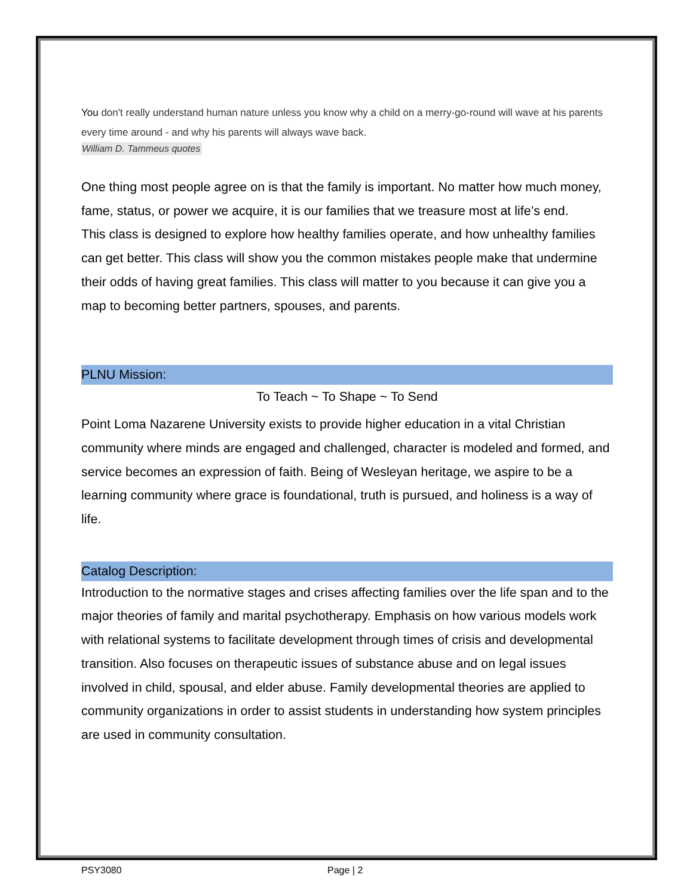You don't really understand human nature unless you know why a child on a merry-go-round will wave at his parents every time around - and why his parents will always wave back.
William D. Tammeus quotes
One thing most people agree on is that the family is important. No matter how much money, fame, status, or power we acquire, it is our families that we treasure most at life’s end.
This class is designed to explore how healthy families operate, and how unhealthy families can get better. This class will show you the common mistakes people make that undermine their odds of having great families. This class will matter to you because it can give you a map to becoming better partners, spouses, and parents.
PLNU Mission:
To Teach ~ To Shape ~ To Send
Point Loma Nazarene University exists to provide higher education in a vital Christian community where minds are engaged and challenged, character is modeled and formed, and service becomes an expression of faith. Being of Wesleyan heritage, we aspire to be a learning community where grace is foundational, truth is pursued, and holiness is a way of life.
Catalog Description:
Introduction to the normative stages and crises affecting families over the life span and to the major theories of family and marital psychotherapy. Emphasis on how various models work with relational systems to facilitate development through times of crisis and developmental transition. Also focuses on therapeutic issues of substance abuse and on legal issues involved in child, spousal, and elder abuse. Family developmental theories are applied to community organizations in order to assist students in understanding how system principles are used in community consultation.
PSY3080 Page | 2